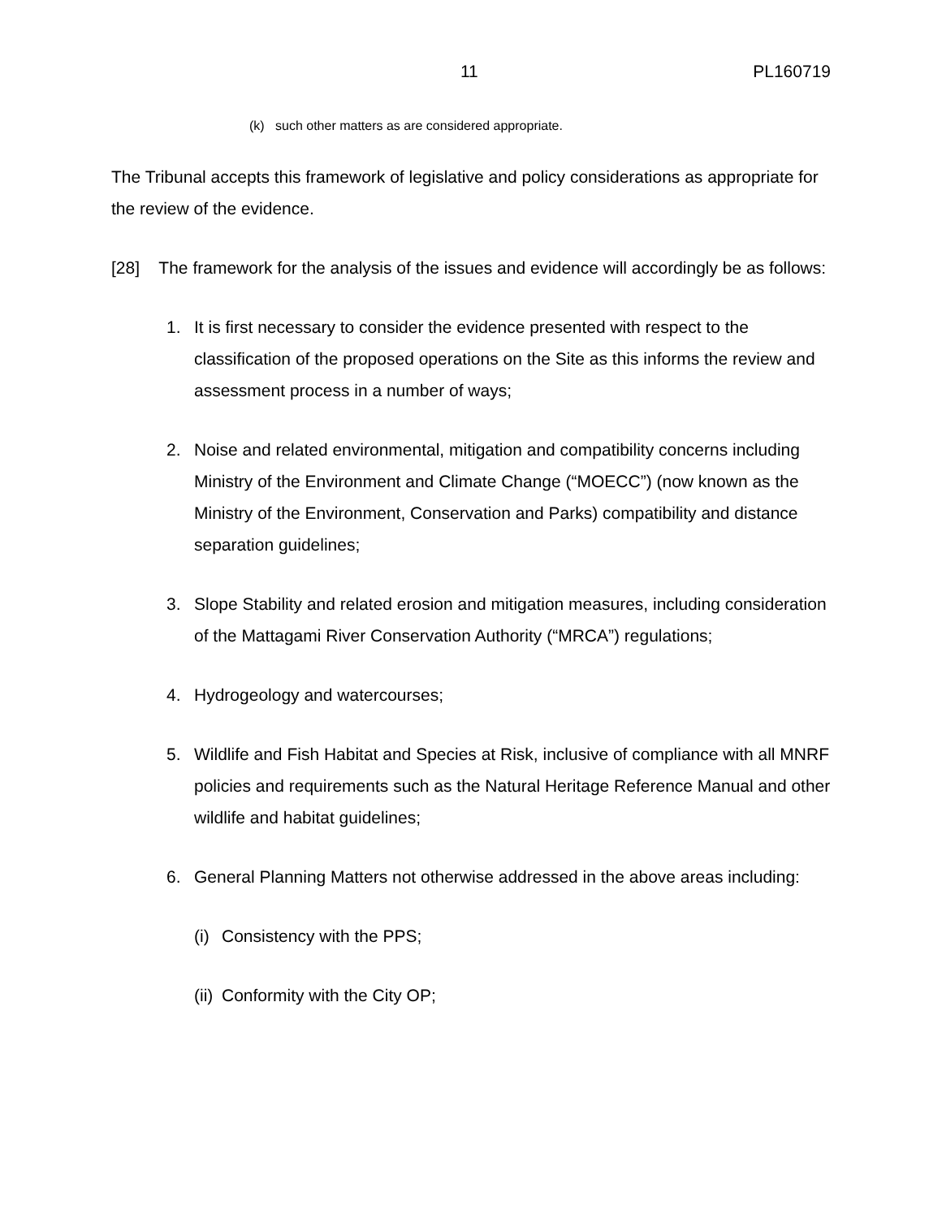11 PL160719
(k) such other matters as are considered appropriate.
The Tribunal accepts this framework of legislative and policy considerations as appropriate for the review of the evidence.
[28] The framework for the analysis of the issues and evidence will accordingly be as follows:
1. It is first necessary to consider the evidence presented with respect to the classification of the proposed operations on the Site as this informs the review and assessment process in a number of ways;
2. Noise and related environmental, mitigation and compatibility concerns including Ministry of the Environment and Climate Change (“MOECC”) (now known as the Ministry of the Environment, Conservation and Parks) compatibility and distance separation guidelines;
3. Slope Stability and related erosion and mitigation measures, including consideration of the Mattagami River Conservation Authority (“MRCA”) regulations;
4. Hydrogeology and watercourses;
5. Wildlife and Fish Habitat and Species at Risk, inclusive of compliance with all MNRF policies and requirements such as the Natural Heritage Reference Manual and other wildlife and habitat guidelines;
6. General Planning Matters not otherwise addressed in the above areas including:
(i) Consistency with the PPS;
(ii) Conformity with the City OP;